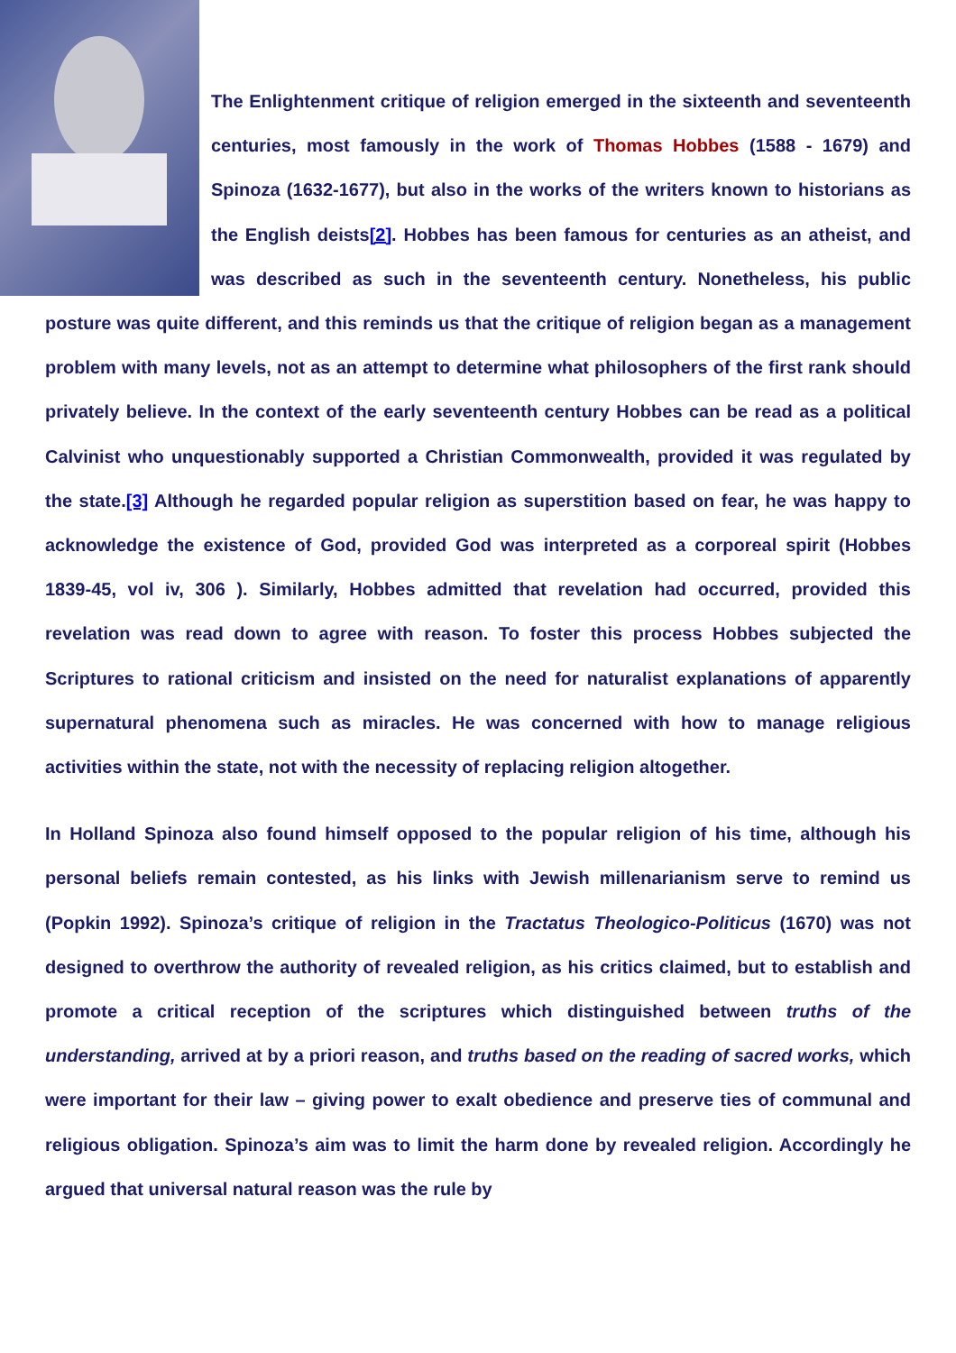The Enlightenment critique of religion emerged in the sixteenth and seventeenth centuries, most famously in the work of Thomas Hobbes (1588 - 1679) and Spinoza (1632-1677), but also in the works of the writers known to historians as the English deists[2]. Hobbes has been famous for centuries as an atheist, and was described as such in the seventeenth century. Nonetheless, his public posture was quite different, and this reminds us that the critique of religion began as a management problem with many levels, not as an attempt to determine what philosophers of the first rank should privately believe. In the context of the early seventeenth century Hobbes can be read as a political Calvinist who unquestionably supported a Christian Commonwealth, provided it was regulated by the state.[3] Although he regarded popular religion as superstition based on fear, he was happy to acknowledge the existence of God, provided God was interpreted as a corporeal spirit (Hobbes 1839-45, vol iv, 306 ). Similarly, Hobbes admitted that revelation had occurred, provided this revelation was read down to agree with reason. To foster this process Hobbes subjected the Scriptures to rational criticism and insisted on the need for naturalist explanations of apparently supernatural phenomena such as miracles. He was concerned with how to manage religious activities within the state, not with the necessity of replacing religion altogether.
In Holland Spinoza also found himself opposed to the popular religion of his time, although his personal beliefs remain contested, as his links with Jewish millenarianism serve to remind us (Popkin 1992). Spinoza’s critique of religion in the Tractatus Theologico-Politicus (1670) was not designed to overthrow the authority of revealed religion, as his critics claimed, but to establish and promote a critical reception of the scriptures which distinguished between truths of the understanding, arrived at by a priori reason, and truths based on the reading of sacred works, which were important for their law – giving power to exalt obedience and preserve ties of communal and religious obligation. Spinoza’s aim was to limit the harm done by revealed religion. Accordingly he argued that universal natural reason was the rule by